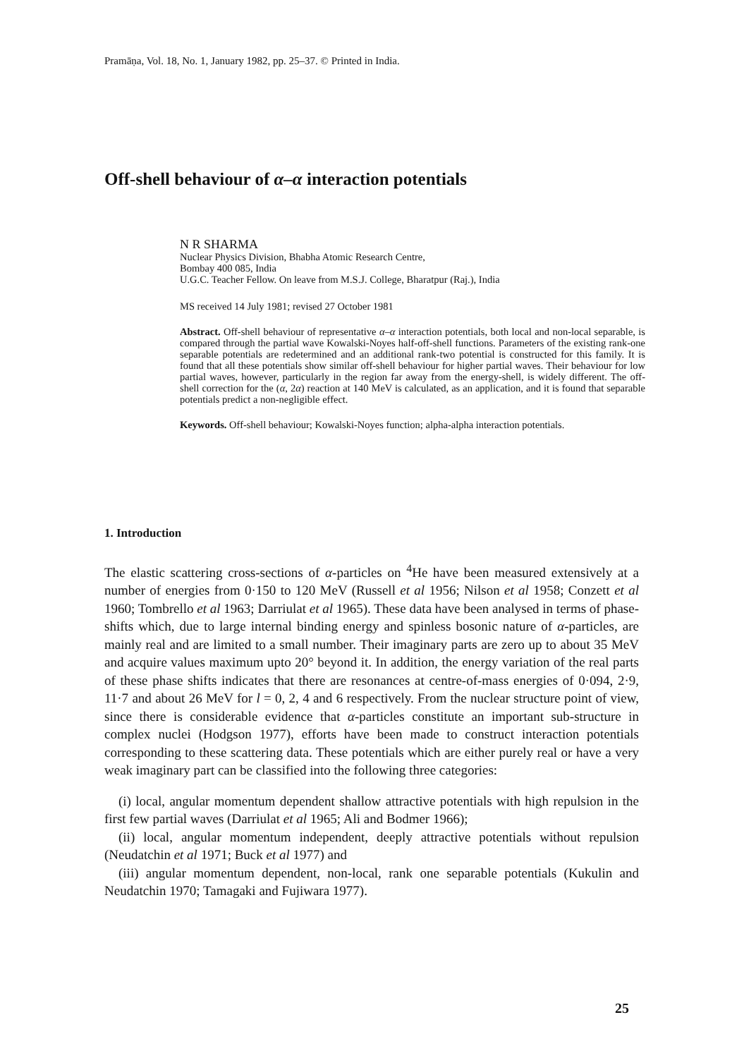Pramāṇa, Vol. 18, No. 1, January 1982, pp. 25–37. © Printed in India.
Off-shell behaviour of α–α interaction potentials
N R SHARMA
Nuclear Physics Division, Bhabha Atomic Research Centre,
Bombay 400 085, India
U.G.C. Teacher Fellow. On leave from M.S.J. College, Bharatpur (Raj.), India
MS received 14 July 1981; revised 27 October 1981
Abstract. Off-shell behaviour of representative α–α interaction potentials, both local and non-local separable, is compared through the partial wave Kowalski-Noyes half-off-shell functions. Parameters of the existing rank-one separable potentials are redetermined and an additional rank-two potential is constructed for this family. It is found that all these potentials show similar off-shell behaviour for higher partial waves. Their behaviour for low partial waves, however, particularly in the region far away from the energy-shell, is widely different. The off-shell correction for the (α, 2α) reaction at 140 MeV is calculated, as an application, and it is found that separable potentials predict a non-negligible effect.
Keywords. Off-shell behaviour; Kowalski-Noyes function; alpha-alpha interaction potentials.
1. Introduction
The elastic scattering cross-sections of α-particles on <sup>4</sup>He have been measured extensively at a number of energies from 0·150 to 120 MeV (Russell et al 1956; Nilson et al 1958; Conzett et al 1960; Tombrello et al 1963; Darriulat et al 1965). These data have been analysed in terms of phase-shifts which, due to large internal binding energy and spinless bosonic nature of α-particles, are mainly real and are limited to a small number. Their imaginary parts are zero up to about 35 MeV and acquire values maximum upto 20° beyond it. In addition, the energy variation of the real parts of these phase shifts indicates that there are resonances at centre-of-mass energies of 0·094, 2·9, 11·7 and about 26 MeV for l = 0, 2, 4 and 6 respectively. From the nuclear structure point of view, since there is considerable evidence that α-particles constitute an important sub-structure in complex nuclei (Hodgson 1977), efforts have been made to construct interaction potentials corresponding to these scattering data. These potentials which are either purely real or have a very weak imaginary part can be classified into the following three categories:
(i) local, angular momentum dependent shallow attractive potentials with high repulsion in the first few partial waves (Darriulat et al 1965; Ali and Bodmer 1966);
(ii) local, angular momentum independent, deeply attractive potentials without repulsion (Neudatchin et al 1971; Buck et al 1977) and
(iii) angular momentum dependent, non-local, rank one separable potentials (Kukulin and Neudatchin 1970; Tamagaki and Fujiwara 1977).
25